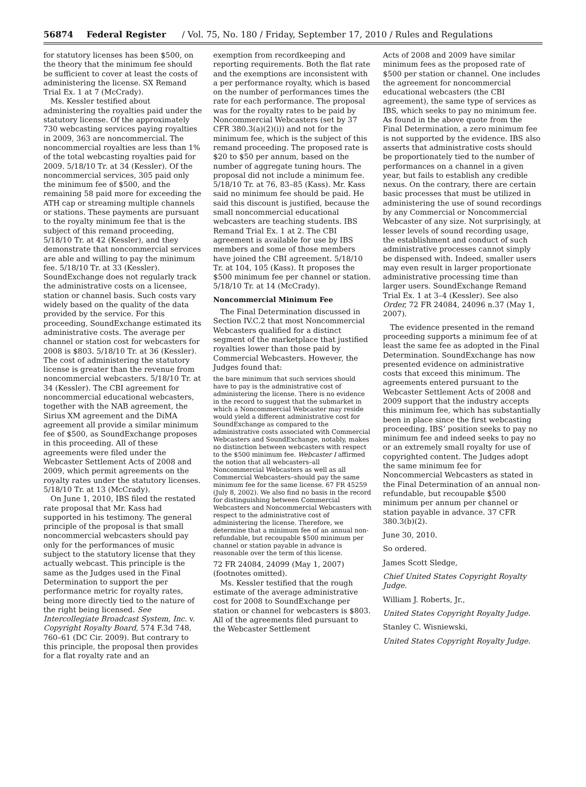56874 Federal Register / Vol. 75, No. 180 / Friday, September 17, 2010 / Rules and Regulations
for statutory licenses has been $500, on the theory that the minimum fee should be sufficient to cover at least the costs of administering the license. SX Remand Trial Ex. 1 at 7 (McCrady).
Ms. Kessler testified about administering the royalties paid under the statutory license. Of the approximately 730 webcasting services paying royalties in 2009, 363 are noncommercial. The noncommercial royalties are less than 1% of the total webcasting royalties paid for 2009. 5/18/10 Tr. at 34 (Kessler). Of the noncommercial services, 305 paid only the minimum fee of $500, and the remaining 58 paid more for exceeding the ATH cap or streaming multiple channels or stations. These payments are pursuant to the royalty minimum fee that is the subject of this remand proceeding, 5/18/10 Tr. at 42 (Kessler), and they demonstrate that noncommercial services are able and willing to pay the minimum fee. 5/18/10 Tr. at 33 (Kessler). SoundExchange does not regularly track the administrative costs on a licensee, station or channel basis. Such costs vary widely based on the quality of the data provided by the service. For this proceeding, SoundExchange estimated its administrative costs. The average per channel or station cost for webcasters for 2008 is $803. 5/18/10 Tr. at 36 (Kessler). The cost of administering the statutory license is greater than the revenue from noncommercial webcasters. 5/18/10 Tr. at 34 (Kessler). The CBI agreement for noncommercial educational webcasters, together with the NAB agreement, the Sirius XM agreement and the DiMA agreement all provide a similar minimum fee of $500, as SoundExchange proposes in this proceeding. All of these agreements were filed under the Webcaster Settlement Acts of 2008 and 2009, which permit agreements on the royalty rates under the statutory licenses. 5/18/10 Tr. at 13 (McCrady).
On June 1, 2010, IBS filed the restated rate proposal that Mr. Kass had supported in his testimony. The general principle of the proposal is that small noncommercial webcasters should pay only for the performances of music subject to the statutory license that they actually webcast. This principle is the same as the Judges used in the Final Determination to support the per performance metric for royalty rates, being more directly tied to the nature of the right being licensed. See Intercollegiate Broadcast System, Inc. v. Copyright Royalty Board, 574 F.3d 748, 760–61 (DC Cir. 2009). But contrary to this principle, the proposal then provides for a flat royalty rate and an
exemption from recordkeeping and reporting requirements. Both the flat rate and the exemptions are inconsistent with a per performance royalty, which is based on the number of performances times the rate for each performance. The proposal was for the royalty rates to be paid by Noncommercial Webcasters (set by 37 CFR 380.3(a)(2)(i)) and not for the minimum fee, which is the subject of this remand proceeding. The proposed rate is $20 to $50 per annum, based on the number of aggregate tuning hours. The proposal did not include a minimum fee. 5/18/10 Tr. at 76, 83–85 (Kass). Mr. Kass said no minimum fee should be paid. He said this discount is justified, because the small noncommercial educational webcasters are teaching students. IBS Remand Trial Ex. 1 at 2. The CBI agreement is available for use by IBS members and some of those members have joined the CBI agreement. 5/18/10 Tr. at 104, 105 (Kass). It proposes the $500 minimum fee per channel or station. 5/18/10 Tr. at 14 (McCrady).
Noncommercial Minimum Fee
The Final Determination discussed in Section IV.C.2 that most Noncommercial Webcasters qualified for a distinct segment of the marketplace that justified royalties lower than those paid by Commercial Webcasters. However, the Judges found that:
the bare minimum that such services should have to pay is the administrative cost of administering the license. There is no evidence in the record to suggest that the submarket in which a Noncommercial Webcaster may reside would yield a different administrative cost for SoundExchange as compared to the administrative costs associated with Commercial Webcasters and SoundExchange, notably, makes no distinction between webcasters with respect to the $500 minimum fee. Webcaster I affirmed the notion that all webcasters–all Noncommercial Webcasters as well as all Commercial Webcasters–should pay the same minimum fee for the same license. 67 FR 45259 (July 8, 2002). We also find no basis in the record for distinguishing between Commercial Webcasters and Noncommercial Webcasters with respect to the administrative cost of administering the license. Therefore, we determine that a minimum fee of an annual non-refundable, but recoupable $500 minimum per channel or station payable in advance is reasonable over the term of this license.
72 FR 24084, 24099 (May 1, 2007) (footnotes omitted).
Ms. Kessler testified that the rough estimate of the average administrative cost for 2008 to SoundExchange per station or channel for webcasters is $803. All of the agreements filed pursuant to the Webcaster Settlement
Acts of 2008 and 2009 have similar minimum fees as the proposed rate of $500 per station or channel. One includes the agreement for noncommercial educational webcasters (the CBI agreement), the same type of services as IBS, which seeks to pay no minimum fee. As found in the above quote from the Final Determination, a zero minimum fee is not supported by the evidence. IBS also asserts that administrative costs should be proportionately tied to the number of performances on a channel in a given year, but fails to establish any credible nexus. On the contrary, there are certain basic processes that must be utilized in administering the use of sound recordings by any Commercial or Noncommercial Webcaster of any size. Not surprisingly, at lesser levels of sound recording usage, the establishment and conduct of such administrative processes cannot simply be dispensed with. Indeed, smaller users may even result in larger proportionate administrative processing time than larger users. SoundExchange Remand Trial Ex. 1 at 3–4 (Kessler). See also Order, 72 FR 24084, 24096 n.37 (May 1, 2007).
The evidence presented in the remand proceeding supports a minimum fee of at least the same fee as adopted in the Final Determination. SoundExchange has now presented evidence on administrative costs that exceed this minimum. The agreements entered pursuant to the Webcaster Settlement Acts of 2008 and 2009 support that the industry accepts this minimum fee, which has substantially been in place since the first webcasting proceeding. IBS’ position seeks to pay no minimum fee and indeed seeks to pay no or an extremely small royalty for use of copyrighted content. The Judges adopt the same minimum fee for Noncommercial Webcasters as stated in the Final Determination of an annual non-refundable, but recoupable $500 minimum per annum per channel or station payable in advance. 37 CFR 380.3(b)(2).
June 30, 2010.
So ordered.
James Scott Sledge,
Chief United States Copyright Royalty Judge.
William J. Roberts, Jr.,
United States Copyright Royalty Judge.
Stanley C. Wisniewski,
United States Copyright Royalty Judge.